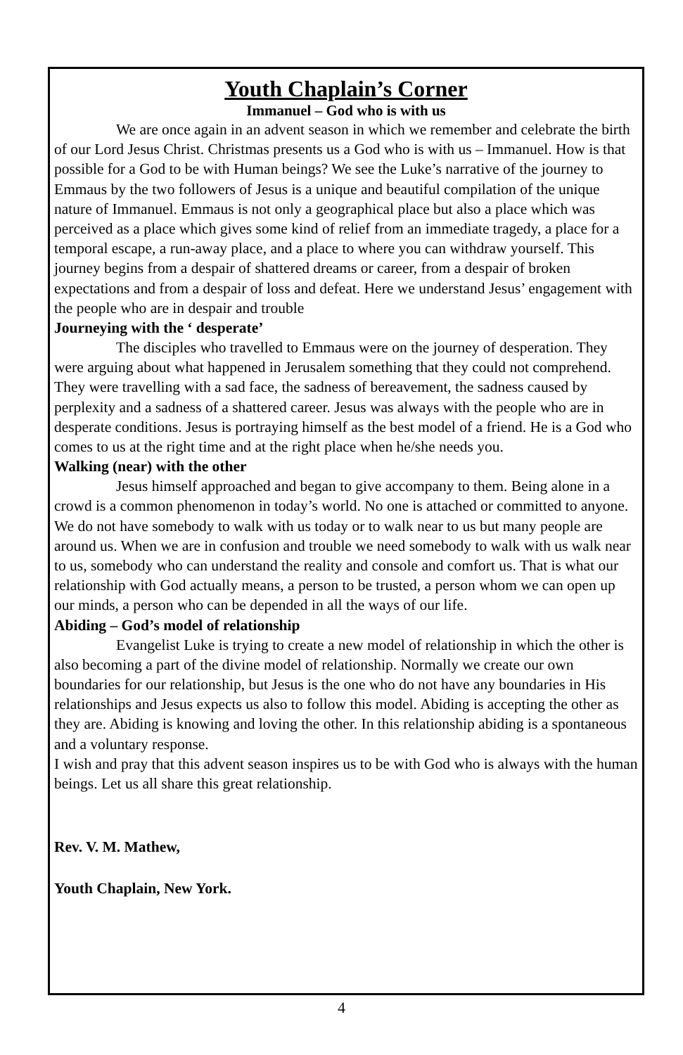Youth Chaplain’s Corner
Immanuel – God who is with us
We are once again in an advent season in which we remember and celebrate the birth of our Lord Jesus Christ. Christmas presents us a God who is with us – Immanuel. How is that possible for a God to be with Human beings? We see the Luke’s narrative of the journey to Emmaus by the two followers of Jesus is a unique and beautiful compilation of the unique nature of Immanuel. Emmaus is not only a geographical place but also a place which was perceived as a place which gives some kind of relief from an immediate tragedy, a place for a temporal escape, a run-away place, and a place to where you can withdraw yourself. This journey begins from a despair of shattered dreams or career, from a despair of broken expectations and from a despair of loss and defeat. Here we understand Jesus’ engagement with the people who are in despair and trouble
Journeying with the ‘ desperate’
The disciples who travelled to Emmaus were on the journey of desperation. They were arguing about what happened in Jerusalem something that they could not comprehend. They were travelling with a sad face, the sadness of bereavement, the sadness caused by perplexity and a sadness of a shattered career. Jesus was always with the people who are in desperate conditions. Jesus is portraying himself as the best model of a friend. He is a God who comes to us at the right time and at the right place when he/she needs you.
Walking (near) with the other
Jesus himself approached and began to give accompany to them. Being alone in a crowd is a common phenomenon in today’s world. No one is attached or committed to anyone. We do not have somebody to walk with us today or to walk near to us but many people are around us. When we are in confusion and trouble we need somebody to walk with us walk near to us, somebody who can understand the reality and console and comfort us. That is what our relationship with God actually means, a person to be trusted, a person whom we can open up our minds, a person who can be depended in all the ways of our life.
Abiding – God’s model of relationship
Evangelist Luke is trying to create a new model of relationship in which the other is also becoming a part of the divine model of relationship. Normally we create our own boundaries for our relationship, but Jesus is the one who do not have any boundaries in His relationships and Jesus expects us also to follow this model. Abiding is accepting the other as they are. Abiding is knowing and loving the other. In this relationship abiding is a spontaneous and a voluntary response.
I wish and pray that this advent season inspires us to be with God who is always with the human beings. Let us all share this great relationship.
Rev. V. M. Mathew,
Youth Chaplain, New York.
4